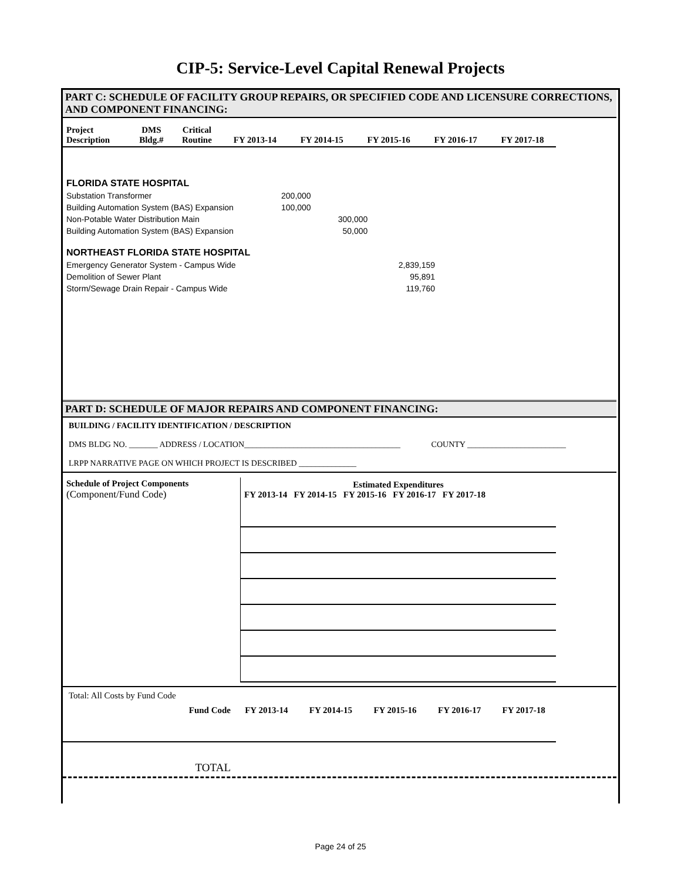CIP-5: Service-Level Capital Renewal Projects
PART C: SCHEDULE OF FACILITY GROUP REPAIRS, OR SPECIFIED CODE AND LICENSURE CORRECTIONS, AND COMPONENT FINANCING:
| Project Description | DMS Bldg.# | Critical Routine | FY 2013-14 | FY 2014-15 | FY 2015-16 | FY 2016-17 | FY 2017-18 |
| --- | --- | --- | --- | --- | --- | --- | --- |
| FLORIDA STATE HOSPITAL | | | |
| Substation Transformer | 200,000 | | |
| Building Automation System (BAS) Expansion | 100,000 | | |
| Non-Potable Water Distribution Main | | 300,000 | |
| Building Automation System (BAS) Expansion | | 50,000 | |
| NORTHEAST FLORIDA STATE HOSPITAL | | | |
| Emergency Generator System - Campus Wide | | | 2,839,159 |
| Demolition of Sewer Plant | | | 95,891 |
| Storm/Sewage Drain Repair - Campus Wide | | | 119,760 |
PART D: SCHEDULE OF MAJOR REPAIRS AND COMPONENT FINANCING:
BUILDING / FACILITY IDENTIFICATION / DESCRIPTION
DMS BLDG NO. _______ ADDRESS / LOCATION______________________________________ COUNTY ________________________
LRPP NARRATIVE PAGE ON WHICH PROJECT IS DESCRIBED ______________
| Schedule of Project Components (Component/Fund Code) | Estimated Expenditures FY 2013-14 FY 2014-15 FY 2015-16 FY 2016-17 FY 2017-18 | | | | |
Total: All Costs by Fund Code
| Fund Code | FY 2013-14 | FY 2014-15 | FY 2015-16 | FY 2016-17 | FY 2017-18 |
| --- | --- | --- | --- | --- | --- |
| TOTAL | | | | | |
Page 24 of 25